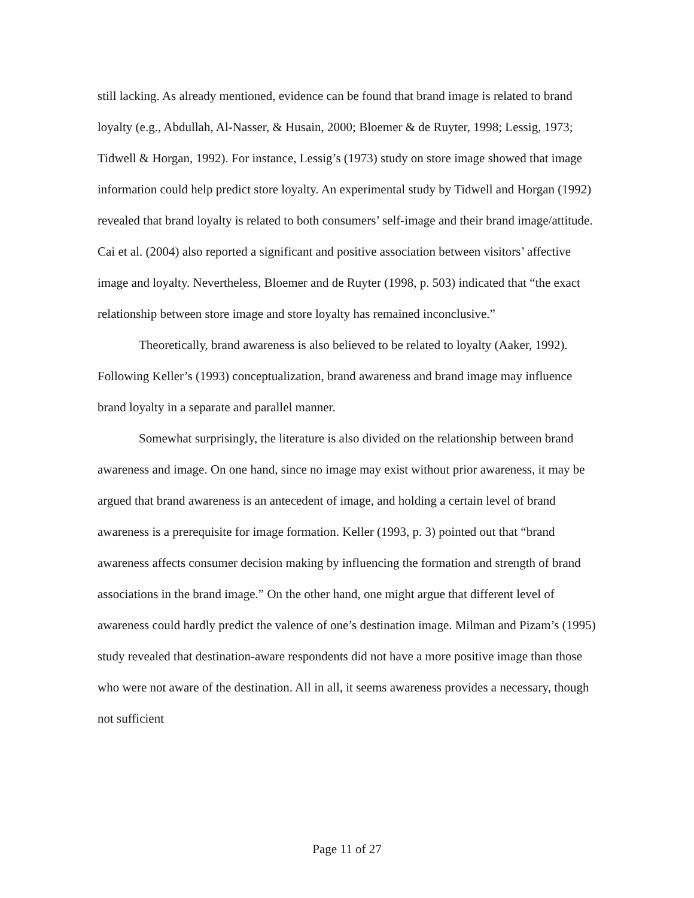still lacking. As already mentioned, evidence can be found that brand image is related to brand loyalty (e.g., Abdullah, Al-Nasser, & Husain, 2000; Bloemer & de Ruyter, 1998; Lessig, 1973; Tidwell & Horgan, 1992). For instance, Lessig’s (1973) study on store image showed that image information could help predict store loyalty. An experimental study by Tidwell and Horgan (1992) revealed that brand loyalty is related to both consumers’ self-image and their brand image/attitude. Cai et al. (2004) also reported a significant and positive association between visitors’ affective image and loyalty. Nevertheless, Bloemer and de Ruyter (1998, p. 503) indicated that “the exact relationship between store image and store loyalty has remained inconclusive.”
Theoretically, brand awareness is also believed to be related to loyalty (Aaker, 1992). Following Keller’s (1993) conceptualization, brand awareness and brand image may influence brand loyalty in a separate and parallel manner.
Somewhat surprisingly, the literature is also divided on the relationship between brand awareness and image. On one hand, since no image may exist without prior awareness, it may be argued that brand awareness is an antecedent of image, and holding a certain level of brand awareness is a prerequisite for image formation. Keller (1993, p. 3) pointed out that “brand awareness affects consumer decision making by influencing the formation and strength of brand associations in the brand image.” On the other hand, one might argue that different level of awareness could hardly predict the valence of one’s destination image. Milman and Pizam’s (1995) study revealed that destination-aware respondents did not have a more positive image than those who were not aware of the destination. All in all, it seems awareness provides a necessary, though not sufficient
Page 11 of 27